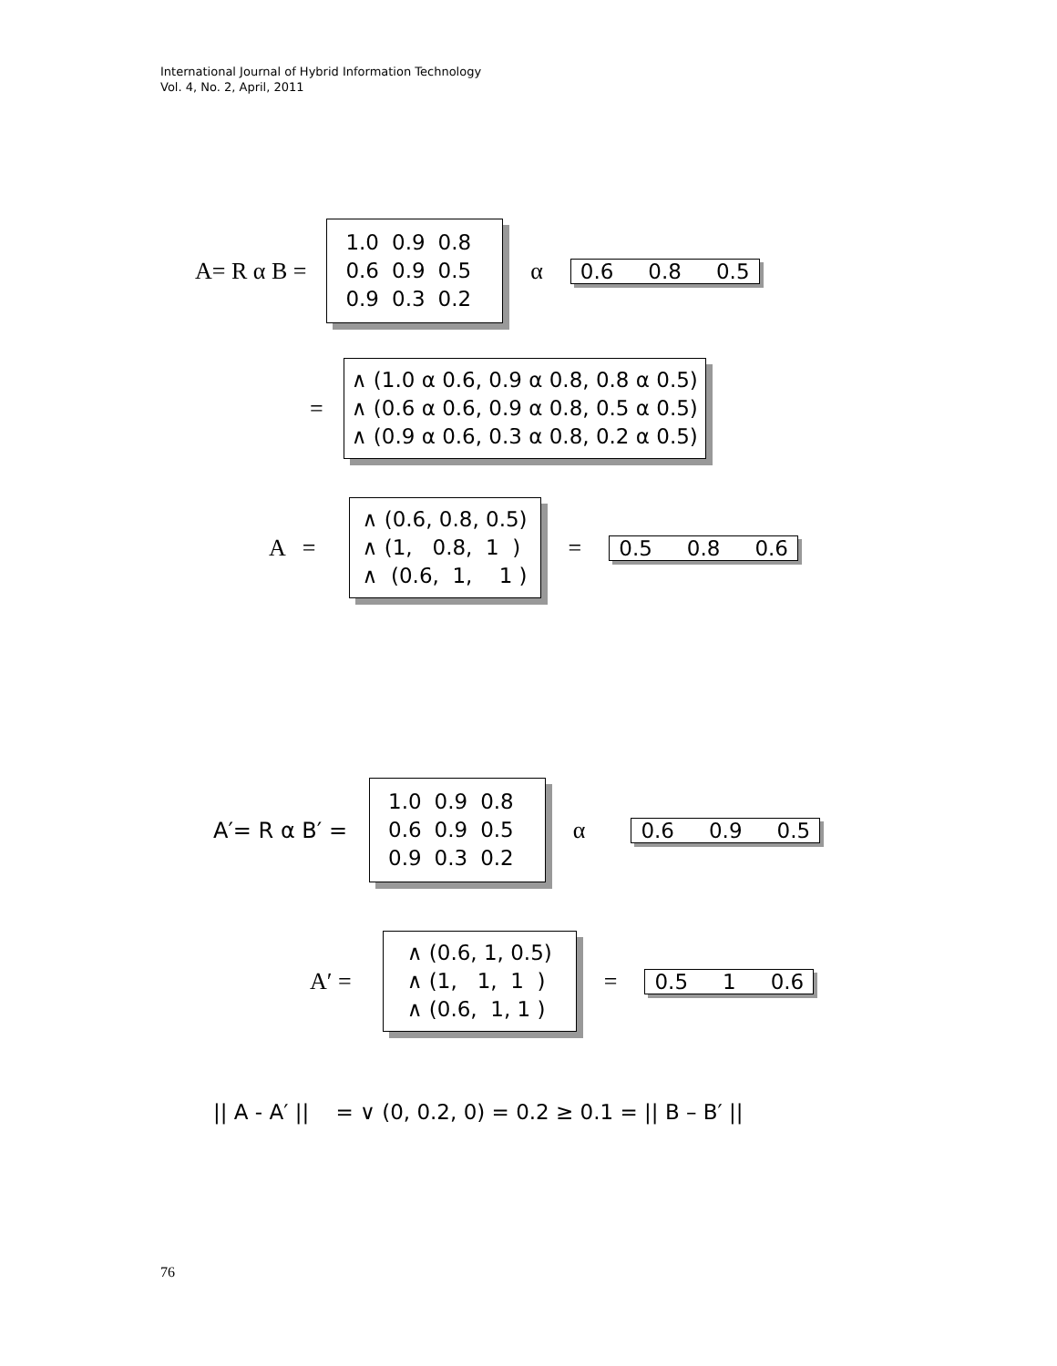International Journal of Hybrid Information Technology
Vol. 4, No. 2, April, 2011
A= R α B =
| 1.0 | 0.9 | 0.8 |
| 0.6 | 0.9 | 0.5 |
| 0.9 | 0.3 | 0.2 |
α
0.6 0.8 0.5
=
∧ (1.0 α 0.6, 0.9 α 0.8, 0.8 α 0.5)
∧ (0.6 α 0.6, 0.9 α 0.8, 0.5 α 0.5)
∧ (0.9 α 0.6, 0.3 α 0.8, 0.2 α 0.5)
A =
∧ (0.6, 0.8, 0.5)
∧ (1, 0.8, 1 )
∧ (0.6, 1, 1 )
=
0.5 0.8 0.6
A′= R α B′ =
| 1.0 | 0.9 | 0.8 |
| 0.6 | 0.9 | 0.5 |
| 0.9 | 0.3 | 0.2 |
α
0.6 0.9 0.5
A′ =
∧ (0.6, 1, 0.5)
∧ (1, 1, 1 )
∧ (0.6, 1, 1 )
=
0.5 1 0.6
|| A - A′ || = ∨ (0, 0.2, 0) = 0.2 ≥ 0.1 = || B – B′ ||
76